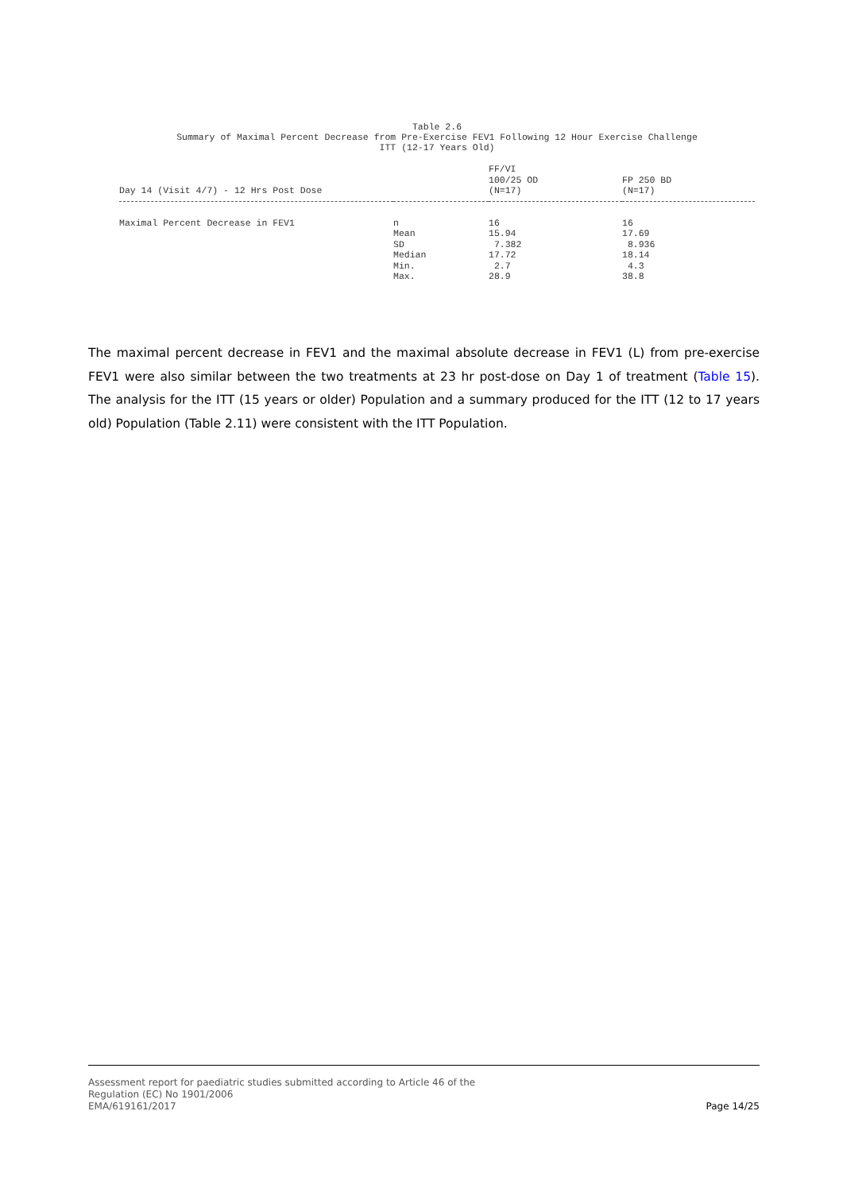Table 2.6
Summary of Maximal Percent Decrease from Pre-Exercise FEV1 Following 12 Hour Exercise Challenge
ITT (12-17 Years Old)
| Day 14 (Visit 4/7) - 12 Hrs Post Dose | | FF/VI 100/25 OD (N=17) | FP 250 BD (N=17) |
| --- | --- | --- | --- |
| Maximal Percent Decrease in FEV1 | n | 16 | 16 |
| | Mean | 15.94 | 17.69 |
| | SD | 7.382 | 8.936 |
| | Median | 17.72 | 18.14 |
| | Min. | 2.7 | 4.3 |
| | Max. | 28.9 | 38.8 |
The maximal percent decrease in FEV1 and the maximal absolute decrease in FEV1 (L) from pre-exercise FEV1 were also similar between the two treatments at 23 hr post-dose on Day 1 of treatment (Table 15). The analysis for the ITT (15 years or older) Population and a summary produced for the ITT (12 to 17 years old) Population (Table 2.11) were consistent with the ITT Population.
Assessment report for paediatric studies submitted according to Article 46 of the
Regulation (EC) No 1901/2006
EMA/619161/2017
Page 14/25